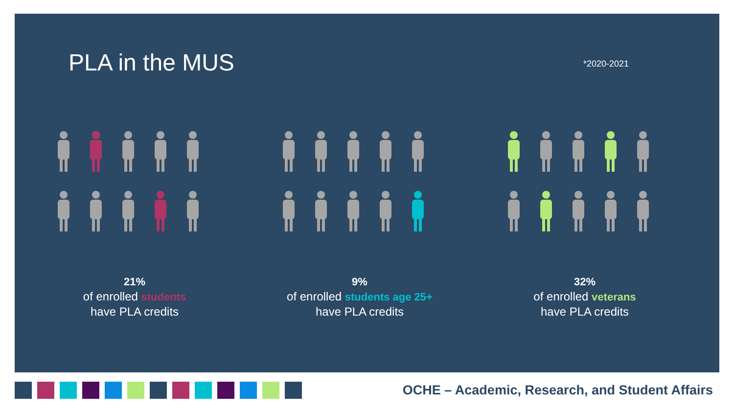PLA in the MUS *2020-2021
21%
of enrolled students
have PLA credits
9%
of enrolled students age 25+
have PLA credits
32%
of enrolled veterans
have PLA credits
OCHE – Academic, Research, and Student Affairs